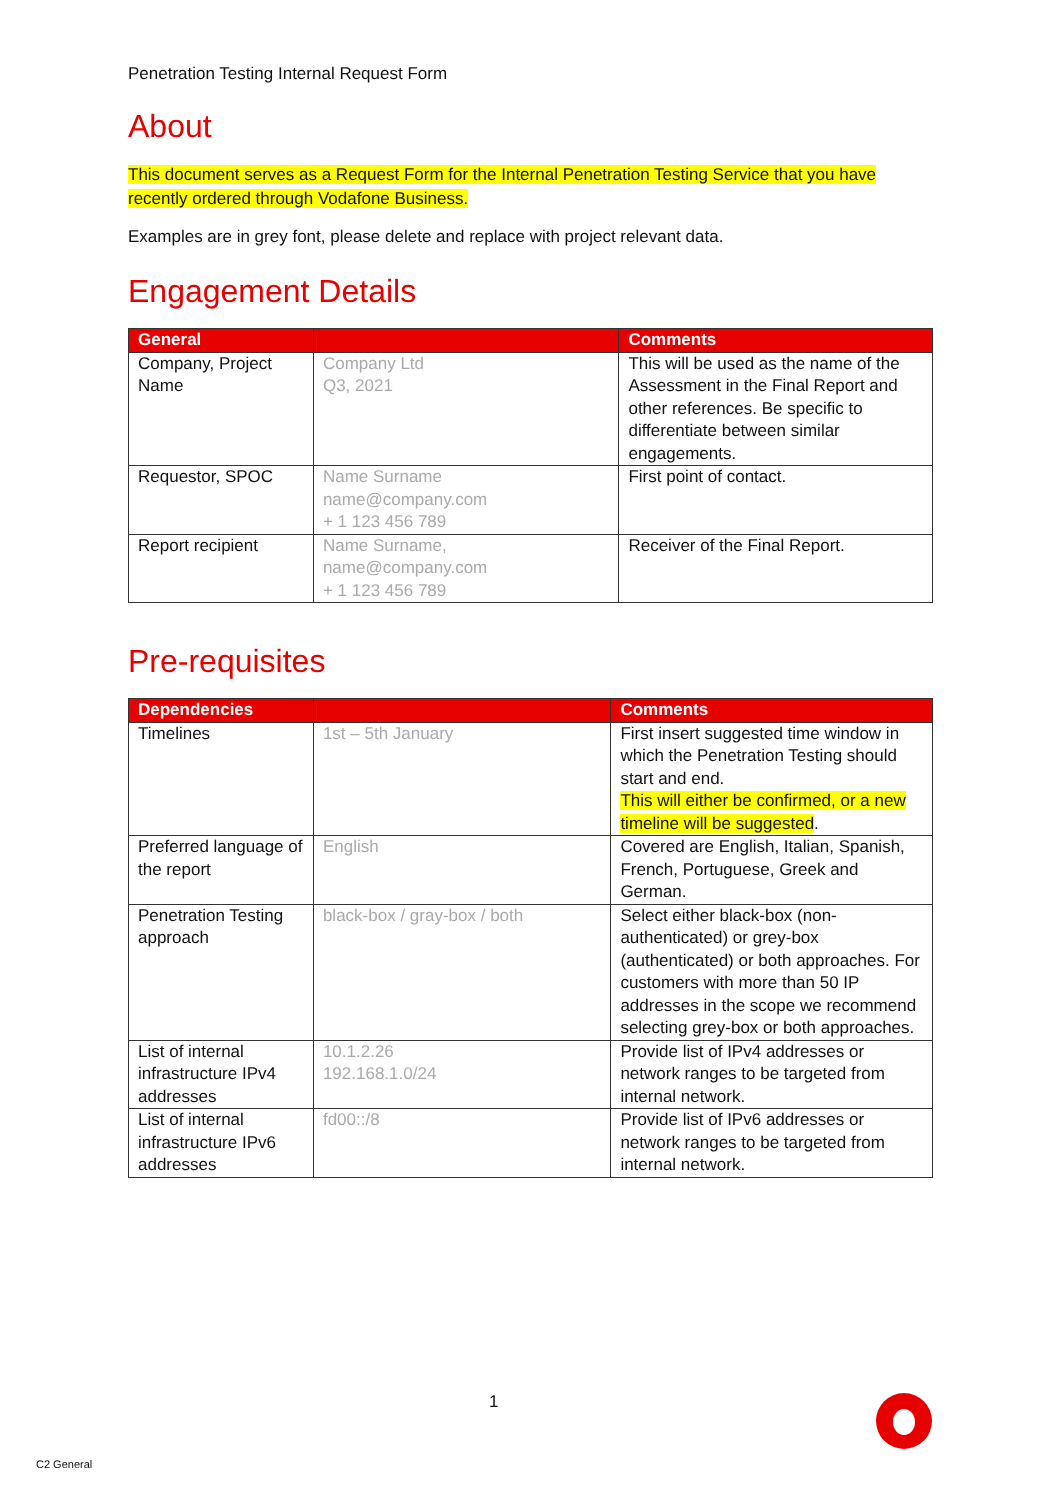Penetration Testing Internal Request Form
About
This document serves as a Request Form for the Internal Penetration Testing Service that you have recently ordered through Vodafone Business.
Examples are in grey font, please delete and replace with project relevant data.
Engagement Details
| General | | Comments |
| --- | --- | --- |
| Company, Project Name | Company Ltd Q3, 2021 | This will be used as the name of the Assessment in the Final Report and other references. Be specific to differentiate between similar engagements. |
| Requestor, SPOC | Name Surname name@company.com + 1 123 456 789 | First point of contact. |
| Report recipient | Name Surname, name@company.com + 1 123 456 789 | Receiver of the Final Report. |
Pre-requisites
| Dependencies | | Comments |
| --- | --- | --- |
| Timelines | 1st – 5th January | First insert suggested time window in which the Penetration Testing should start and end. This will either be confirmed, or a new timeline will be suggested . |
| Preferred language of the report | English | Covered are English, Italian, Spanish, French, Portuguese, Greek and German. |
| Penetration Testing approach | black-box / gray-box / both | Select either black-box (non-authenticated) or grey-box (authenticated) or both approaches. For customers with more than 50 IP addresses in the scope we recommend selecting grey-box or both approaches. |
| List of internal infrastructure IPv4 addresses | 10.1.2.26 192.168.1.0/24 | Provide list of IPv4 addresses or network ranges to be targeted from internal network. |
| List of internal infrastructure IPv6 addresses | fd00::/8 | Provide list of IPv6 addresses or network ranges to be targeted from internal network. |
1
C2 General